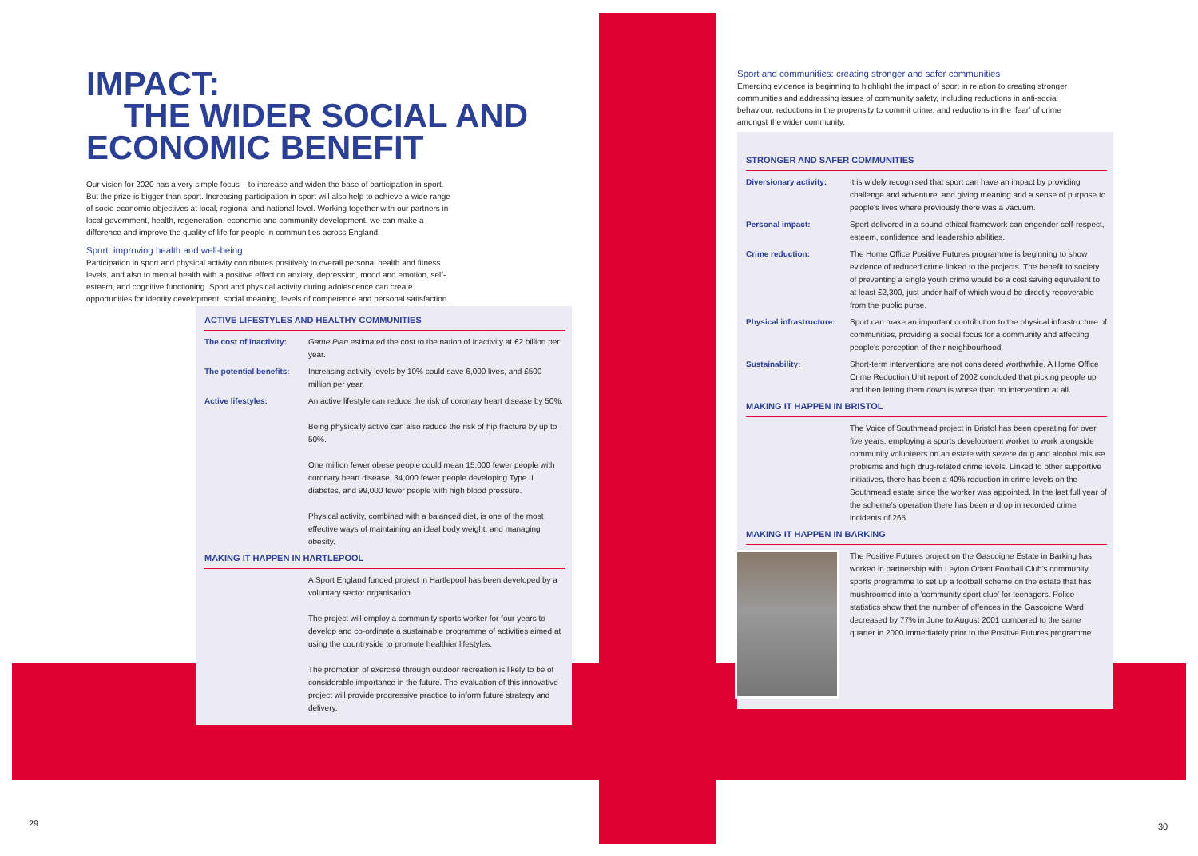IMPACT:
THE WIDER SOCIAL AND
ECONOMIC BENEFIT
Our vision for 2020 has a very simple focus – to increase and widen the base of participation in sport. But the prize is bigger than sport. Increasing participation in sport will also help to achieve a wide range of socio-economic objectives at local, regional and national level. Working together with our partners in local government, health, regeneration, economic and community development, we can make a difference and improve the quality of life for people in communities across England.
Sport: improving health and well-being
Participation in sport and physical activity contributes positively to overall personal health and fitness levels, and also to mental health with a positive effect on anxiety, depression, mood and emotion, self-esteem, and cognitive functioning. Sport and physical activity during adolescence can create opportunities for identity development, social meaning, levels of competence and personal satisfaction.
ACTIVE LIFESTYLES AND HEALTHY COMMUNITIES
The cost of inactivity:
Game Plan estimated the cost to the nation of inactivity at £2 billion per year.
The potential benefits:
Increasing activity levels by 10% could save 6,000 lives, and £500 million per year.
Active lifestyles: An active lifestyle can reduce the risk of coronary heart disease by 50%.
Being physically active can also reduce the risk of hip fracture by up to 50%.
One million fewer obese people could mean 15,000 fewer people with coronary heart disease, 34,000 fewer people developing Type II diabetes, and 99,000 fewer people with high blood pressure.
Physical activity, combined with a balanced diet, is one of the most effective ways of maintaining an ideal body weight, and managing obesity.
MAKING IT HAPPEN IN HARTLEPOOL
A Sport England funded project in Hartlepool has been developed by a voluntary sector organisation.
The project will employ a community sports worker for four years to develop and co-ordinate a sustainable programme of activities aimed at using the countryside to promote healthier lifestyles.
The promotion of exercise through outdoor recreation is likely to be of considerable importance in the future. The evaluation of this innovative project will provide progressive practice to inform future strategy and delivery.
Sport and communities: creating stronger and safer communities
Emerging evidence is beginning to highlight the impact of sport in relation to creating stronger communities and addressing issues of community safety, including reductions in anti-social behaviour, reductions in the propensity to commit crime, and reductions in the ‘fear’ of crime amongst the wider community.
STRONGER AND SAFER COMMUNITIES
Diversionary activity:
It is widely recognised that sport can have an impact by providing challenge and adventure, and giving meaning and a sense of purpose to people's lives where previously there was a vacuum.
Personal impact: Sport delivered in a sound ethical framework can engender self-respect, esteem, confidence and leadership abilities.
Crime reduction: The Home Office Positive Futures programme is beginning to show evidence of reduced crime linked to the projects. The benefit to society of preventing a single youth crime would be a cost saving equivalent to at least £2,300, just under half of which would be directly recoverable from the public purse.
Physical infrastructure:
Sport can make an important contribution to the physical infrastructure of communities, providing a social focus for a community and affecting people's perception of their neighbourhood.
Sustainability: Short-term interventions are not considered worthwhile. A Home Office Crime Reduction Unit report of 2002 concluded that picking people up and then letting them down is worse than no intervention at all.
MAKING IT HAPPEN IN BRISTOL
The Voice of Southmead project in Bristol has been operating for over five years, employing a sports development worker to work alongside community volunteers on an estate with severe drug and alcohol misuse problems and high drug-related crime levels. Linked to other supportive initiatives, there has been a 40% reduction in crime levels on the Southmead estate since the worker was appointed. In the last full year of the scheme's operation there has been a drop in recorded crime incidents of 265.
MAKING IT HAPPEN IN BARKING
The Positive Futures project on the Gascoigne Estate in Barking has worked in partnership with Leyton Orient Football Club's community sports programme to set up a football scheme on the estate that has mushroomed into a ‘community sport club’ for teenagers. Police statistics show that the number of offences in the Gascoigne Ward decreased by 77% in June to August 2001 compared to the same quarter in 2000 immediately prior to the Positive Futures programme.
29 30